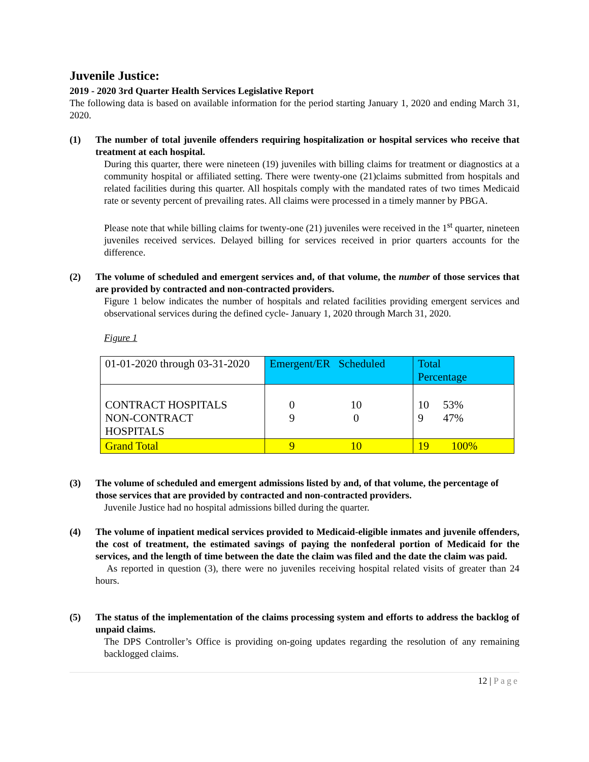Juvenile Justice:
2019 - 2020 3rd Quarter Health Services Legislative Report
The following data is based on available information for the period starting January 1, 2020 and ending March 31, 2020.
(1) The number of total juvenile offenders requiring hospitalization or hospital services who receive that treatment at each hospital.
During this quarter, there were nineteen (19) juveniles with billing claims for treatment or diagnostics at a community hospital or affiliated setting. There were twenty-one (21)claims submitted from hospitals and related facilities during this quarter. All hospitals comply with the mandated rates of two times Medicaid rate or seventy percent of prevailing rates. All claims were processed in a timely manner by PBGA.
Please note that while billing claims for twenty-one (21) juveniles were received in the 1<sup>st</sup> quarter, nineteen juveniles received services. Delayed billing for services received in prior quarters accounts for the difference.
(2) The volume of scheduled and emergent services and, of that volume, the number of those services that are provided by contracted and non-contracted providers.
Figure 1 below indicates the number of hospitals and related facilities providing emergent services and observational services during the defined cycle- January 1, 2020 through March 31, 2020.
Figure 1
| 01-01-2020 through 03-31-2020 | Emergent/ER Scheduled | Total Percentage |
| CONTRACT HOSPITALS NON-CONTRACT HOSPITALS | 0 10 9 0 | 10 53% 9 47% |
| Grand Total | 9 10 | 19 100% |
(3) The volume of scheduled and emergent admissions listed by and, of that volume, the percentage of those services that are provided by contracted and non-contracted providers.
Juvenile Justice had no hospital admissions billed during the quarter.
(4) The volume of inpatient medical services provided to Medicaid-eligible inmates and juvenile offenders, the cost of treatment, the estimated savings of paying the nonfederal portion of Medicaid for the services, and the length of time between the date the claim was filed and the date the claim was paid.
As reported in question (3), there were no juveniles receiving hospital related visits of greater than 24 hours.
(5) The status of the implementation of the claims processing system and efforts to address the backlog of unpaid claims.
The DPS Controller’s Office is providing on-going updates regarding the resolution of any remaining backlogged claims.
12 | Page